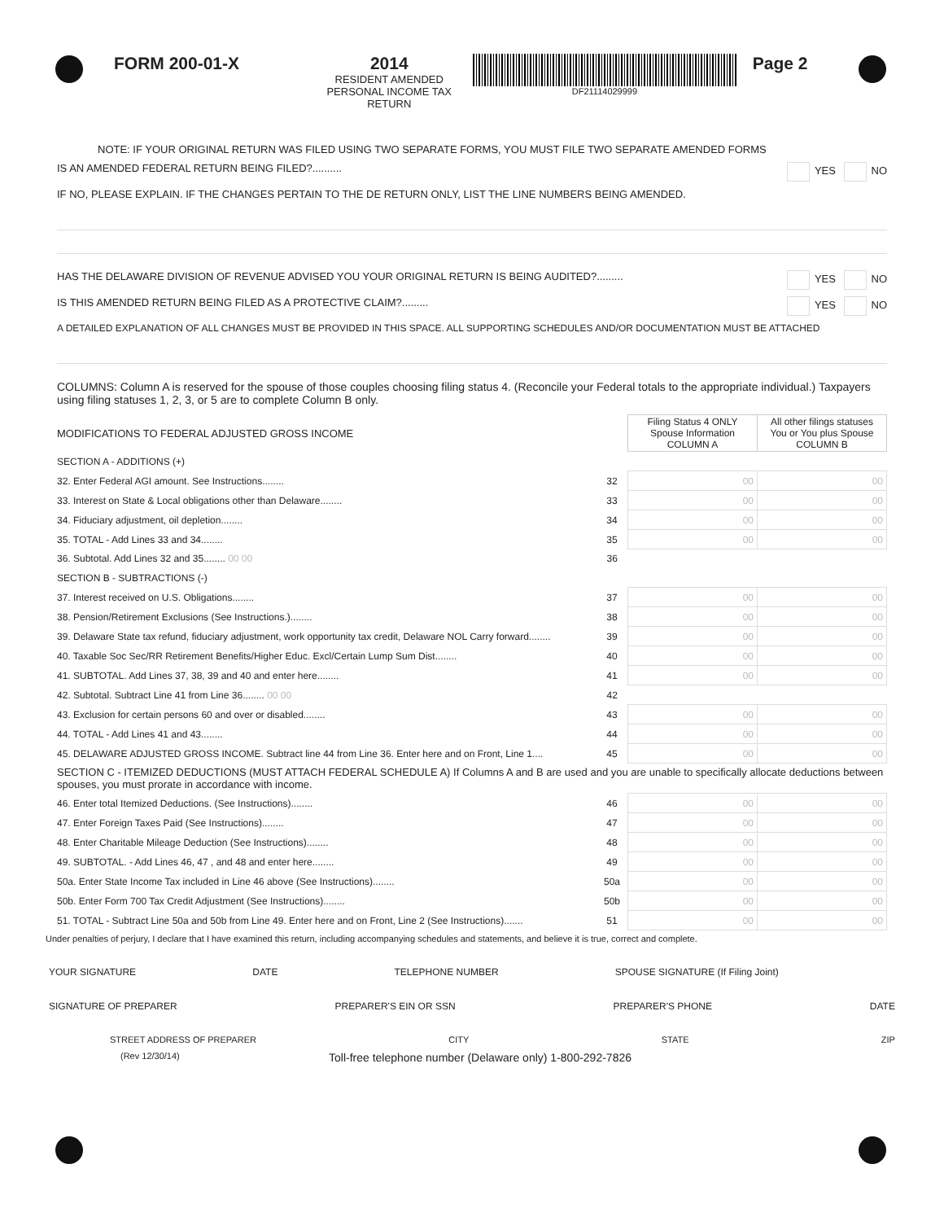FORM 200-01-X 2014
RESIDENT AMENDED
PERSONAL INCOME TAX RETURN
DF21114029999
Page 2
NOTE: IF YOUR ORIGINAL RETURN WAS FILED USING TWO SEPARATE FORMS, YOU MUST FILE TWO SEPARATE AMENDED FORMS
IS AN AMENDED FEDERAL RETURN BEING FILED?.......... YES NO
IF NO, PLEASE EXPLAIN. IF THE CHANGES PERTAIN TO THE DE RETURN ONLY, LIST THE LINE NUMBERS BEING AMENDED.
HAS THE DELAWARE DIVISION OF REVENUE ADVISED YOU YOUR ORIGINAL RETURN IS BEING AUDITED?......... YES NO
IS THIS AMENDED RETURN BEING FILED AS A PROTECTIVE CLAIM?......... YES NO
A DETAILED EXPLANATION OF ALL CHANGES MUST BE PROVIDED IN THIS SPACE. ALL SUPPORTING SCHEDULES AND/OR DOCUMENTATION MUST BE ATTACHED
COLUMNS: Column A is reserved for the spouse of those couples choosing filing status 4. (Reconcile your Federal totals to the appropriate individual.) Taxpayers using filing statuses 1, 2, 3, or 5 are to complete Column B only.
| MODIFICATIONS TO FEDERAL ADJUSTED GROSS INCOME | | Filing Status 4 ONLY Spouse Information COLUMN A | All other filings statuses You or You plus Spouse COLUMN B |
| SECTION A - ADDITIONS (+) | | | |
| 32. Enter Federal AGI amount. See Instructions........ | 32 | 00 | 00 |
| 33. Interest on State & Local obligations other than Delaware........ | 33 | 00 | 00 |
| 34. Fiduciary adjustment, oil depletion........ | 34 | 00 | 00 |
| 35. TOTAL - Add Lines 33 and 34........ | 35 | 00 | 00 |
| 36. Subtotal. Add Lines 32 and 35........ 00 00 | 36 | | |
| SECTION B - SUBTRACTIONS (-) | | | |
| 37. Interest received on U.S. Obligations........ | 37 | 00 | 00 |
| 38. Pension/Retirement Exclusions (See Instructions.)........ | 38 | 00 | 00 |
| 39. Delaware State tax refund, fiduciary adjustment, work opportunity tax credit, Delaware NOL Carry forward........ | 39 | 00 | 00 |
| 40. Taxable Soc Sec/RR Retirement Benefits/Higher Educ. Excl/Certain Lump Sum Dist........ | 40 | 00 | 00 |
| 41. SUBTOTAL. Add Lines 37, 38, 39 and 40 and enter here........ | 41 | 00 | 00 |
| 42. Subtotal. Subtract Line 41 from Line 36........ 00 00 | 42 | | |
| 43. Exclusion for certain persons 60 and over or disabled........ | 43 | 00 | 00 |
| 44. TOTAL - Add Lines 41 and 43........ | 44 | 00 | 00 |
| 45. DELAWARE ADJUSTED GROSS INCOME. Subtract line 44 from Line 36. Enter here and on Front, Line 1.... | 45 | 00 | 00 |
| SECTION C - ITEMIZED DEDUCTIONS (MUST ATTACH FEDERAL SCHEDULE A) If Columns A and B are used and you are unable to specifically allocate deductions between spouses, you must prorate in accordance with income. | | | |
| 46. Enter total Itemized Deductions. (See Instructions)........ | 46 | 00 | 00 |
| 47. Enter Foreign Taxes Paid (See Instructions)........ | 47 | 00 | 00 |
| 48. Enter Charitable Mileage Deduction (See Instructions)........ | 48 | 00 | 00 |
| 49. SUBTOTAL. - Add Lines 46, 47 , and 48 and enter here........ | 49 | 00 | 00 |
| 50a. Enter State Income Tax included in Line 46 above (See Instructions)........ | 50a | 00 | 00 |
| 50b. Enter Form 700 Tax Credit Adjustment (See Instructions)........ | 50b | 00 | 00 |
| 51. TOTAL - Subtract Line 50a and 50b from Line 49. Enter here and on Front, Line 2 (See Instructions)....... | 51 | 00 | 00 |
Under penalties of perjury, I declare that I have examined this return, including accompanying schedules and statements, and believe it is true, correct and complete.
YOUR SIGNATURE DATE TELEPHONE NUMBER SPOUSE SIGNATURE (If Filing Joint)
SIGNATURE OF PREPARER PREPARER'S EIN OR SSN PREPARER'S PHONE DATE
STREET ADDRESS OF PREPARER CITY STATE ZIP
(Rev 12/30/14) Toll-free telephone number (Delaware only) 1-800-292-7826